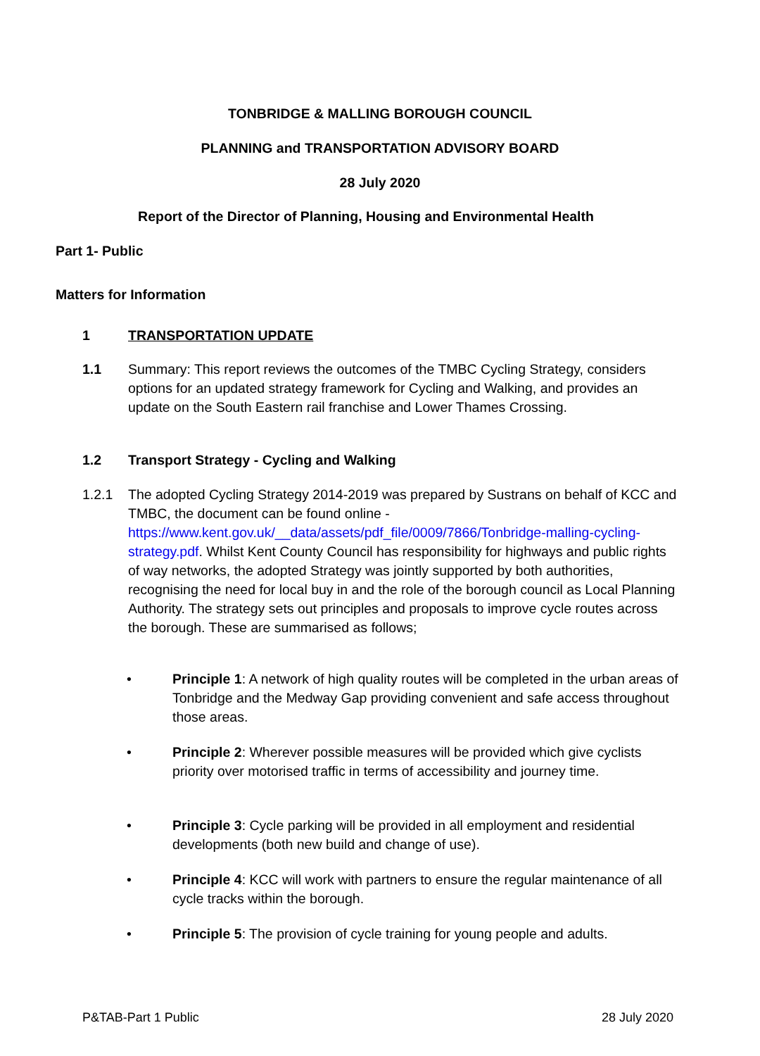TONBRIDGE & MALLING BOROUGH COUNCIL
PLANNING and TRANSPORTATION ADVISORY BOARD
28 July 2020
Report of the Director of Planning, Housing and Environmental Health
Part 1- Public
Matters for Information
1 TRANSPORTATION UPDATE
1.1 Summary: This report reviews the outcomes of the TMBC Cycling Strategy, considers options for an updated strategy framework for Cycling and Walking, and provides an update on the South Eastern rail franchise and Lower Thames Crossing.
1.2 Transport Strategy - Cycling and Walking
1.2.1 The adopted Cycling Strategy 2014-2019 was prepared by Sustrans on behalf of KCC and TMBC, the document can be found online - https://www.kent.gov.uk/__data/assets/pdf_file/0009/7866/Tonbridge-malling-cycling-strategy.pdf. Whilst Kent County Council has responsibility for highways and public rights of way networks, the adopted Strategy was jointly supported by both authorities, recognising the need for local buy in and the role of the borough council as Local Planning Authority. The strategy sets out principles and proposals to improve cycle routes across the borough. These are summarised as follows;
• Principle 1: A network of high quality routes will be completed in the urban areas of Tonbridge and the Medway Gap providing convenient and safe access throughout those areas.
• Principle 2: Wherever possible measures will be provided which give cyclists priority over motorised traffic in terms of accessibility and journey time.
• Principle 3: Cycle parking will be provided in all employment and residential developments (both new build and change of use).
• Principle 4: KCC will work with partners to ensure the regular maintenance of all cycle tracks within the borough.
• Principle 5: The provision of cycle training for young people and adults.
P&TAB-Part 1 Public 28 July 2020